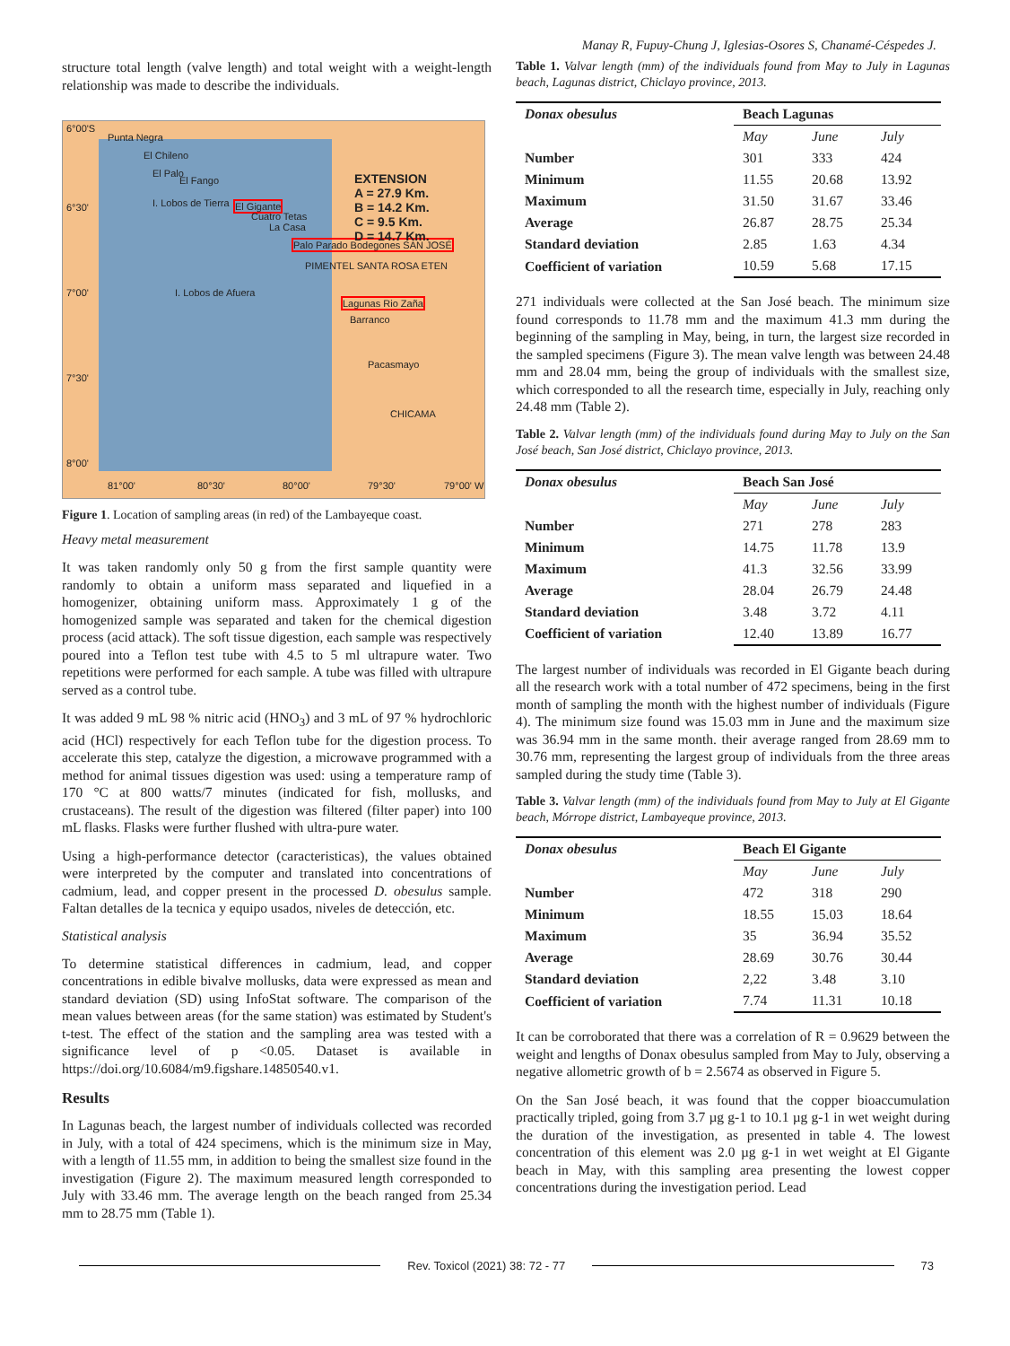Manay R, Fupuy-Chung J, Iglesias-Osores S, Chanamé-Céspedes J.
structure total length (valve length) and total weight with a weight-length relationship was made to describe the individuals.
6°00'S
Punta Negra
El Chileno
El Palo
El Fango
I. Lobos de Tierra El Gigante
Cuatro Tetas
La Casa
Palo Parado Bodegones SAN JOSÉ
PIMENTEL SANTA ROSA ETEN
I. Lobos de Afuera
Lagunas Rio Zaña
Barranco
Pacasmayo
CHICAMA
EXTENSION
A = 27.9 Km.
B = 14.2 Km.
C = 9.5 Km.
D = 14.7 Km.
6°30'
7°00'
7°30'
8°00'
81°00' 80°30' 80°00' 79°30' 79°00' W
Figure 1. Location of sampling areas (in red) of the Lambayeque coast.
Heavy metal measurement
It was taken randomly only 50 g from the first sample quantity were randomly to obtain a uniform mass separated and liquefied in a homogenizer, obtaining uniform mass. Approximately 1 g of the homogenized sample was separated and taken for the chemical digestion process (acid attack). The soft tissue digestion, each sample was respectively poured into a Teflon test tube with 4.5 to 5 ml ultrapure water. Two repetitions were performed for each sample. A tube was filled with ultrapure served as a control tube.
It was added 9 mL 98 % nitric acid (HNO<sub>3</sub>) and 3 mL of 97 % hydrochloric acid (HCl) respectively for each Teflon tube for the digestion process. To accelerate this step, catalyze the digestion, a microwave programmed with a method for animal tissues digestion was used: using a temperature ramp of 170 °C at 800 watts/7 minutes (indicated for fish, mollusks, and crustaceans). The result of the digestion was filtered (filter paper) into 100 mL flasks. Flasks were further flushed with ultra-pure water.
Using a high-performance detector (caracteristicas), the values obtained were interpreted by the computer and translated into concentrations of cadmium, lead, and copper present in the processed D. obesulus sample. Faltan detalles de la tecnica y equipo usados, niveles de detección, etc.
Statistical analysis
To determine statistical differences in cadmium, lead, and copper concentrations in edible bivalve mollusks, data were expressed as mean and standard deviation (SD) using InfoStat software. The comparison of the mean values between areas (for the same station) was estimated by Student's t-test. The effect of the station and the sampling area was tested with a significance level of p <0.05. Dataset is available in https://doi.org/10.6084/m9.figshare.14850540.v1.
Results
In Lagunas beach, the largest number of individuals collected was recorded in July, with a total of 424 specimens, which is the minimum size in May, with a length of 11.55 mm, in addition to being the smallest size found in the investigation (Figure 2). The maximum measured length corresponded to July with 33.46 mm. The average length on the beach ranged from 25.34 mm to 28.75 mm (Table 1).
Table 1. Valvar length (mm) of the individuals found from May to July in Lagunas beach, Lagunas district, Chiclayo province, 2013.
| Donax obesulus | Beach Lagunas | | |
| --- | --- | --- | --- |
| | May | June | July |
| Number | 301 | 333 | 424 |
| Minimum | 11.55 | 20.68 | 13.92 |
| Maximum | 31.50 | 31.67 | 33.46 |
| Average | 26.87 | 28.75 | 25.34 |
| Standard deviation | 2.85 | 1.63 | 4.34 |
| Coefficient of variation | 10.59 | 5.68 | 17.15 |
271 individuals were collected at the San José beach. The minimum size found corresponds to 11.78 mm and the maximum 41.3 mm during the beginning of the sampling in May, being, in turn, the largest size recorded in the sampled specimens (Figure 3). The mean valve length was between 24.48 mm and 28.04 mm, being the group of individuals with the smallest size, which corresponded to all the research time, especially in July, reaching only 24.48 mm (Table 2).
Table 2. Valvar length (mm) of the individuals found during May to July on the San José beach, San José district, Chiclayo province, 2013.
| Donax obesulus | Beach San José | | |
| --- | --- | --- | --- |
| | May | June | July |
| Number | 271 | 278 | 283 |
| Minimum | 14.75 | 11.78 | 13.9 |
| Maximum | 41.3 | 32.56 | 33.99 |
| Average | 28.04 | 26.79 | 24.48 |
| Standard deviation | 3.48 | 3.72 | 4.11 |
| Coefficient of variation | 12.40 | 13.89 | 16.77 |
The largest number of individuals was recorded in El Gigante beach during all the research work with a total number of 472 specimens, being in the first month of sampling the month with the highest number of individuals (Figure 4). The minimum size found was 15.03 mm in June and the maximum size was 36.94 mm in the same month. their average ranged from 28.69 mm to 30.76 mm, representing the largest group of individuals from the three areas sampled during the study time (Table 3).
Table 3. Valvar length (mm) of the individuals found from May to July at El Gigante beach, Mórrope district, Lambayeque province, 2013.
| Donax obesulus | Beach El Gigante | | |
| --- | --- | --- | --- |
| | May | June | July |
| Number | 472 | 318 | 290 |
| Minimum | 18.55 | 15.03 | 18.64 |
| Maximum | 35 | 36.94 | 35.52 |
| Average | 28.69 | 30.76 | 30.44 |
| Standard deviation | 2,22 | 3.48 | 3.10 |
| Coefficient of variation | 7.74 | 11.31 | 10.18 |
It can be corroborated that there was a correlation of R = 0.9629 between the weight and lengths of Donax obesulus sampled from May to July, observing a negative allometric growth of b = 2.5674 as observed in Figure 5.
On the San José beach, it was found that the copper bioaccumulation practically tripled, going from 3.7 µg g-1 to 10.1 µg g-1 in wet weight during the duration of the investigation, as presented in table 4. The lowest concentration of this element was 2.0 µg g-1 in wet weight at El Gigante beach in May, with this sampling area presenting the lowest copper concentrations during the investigation period. Lead
Rev. Toxicol (2021) 38: 72 - 77
73